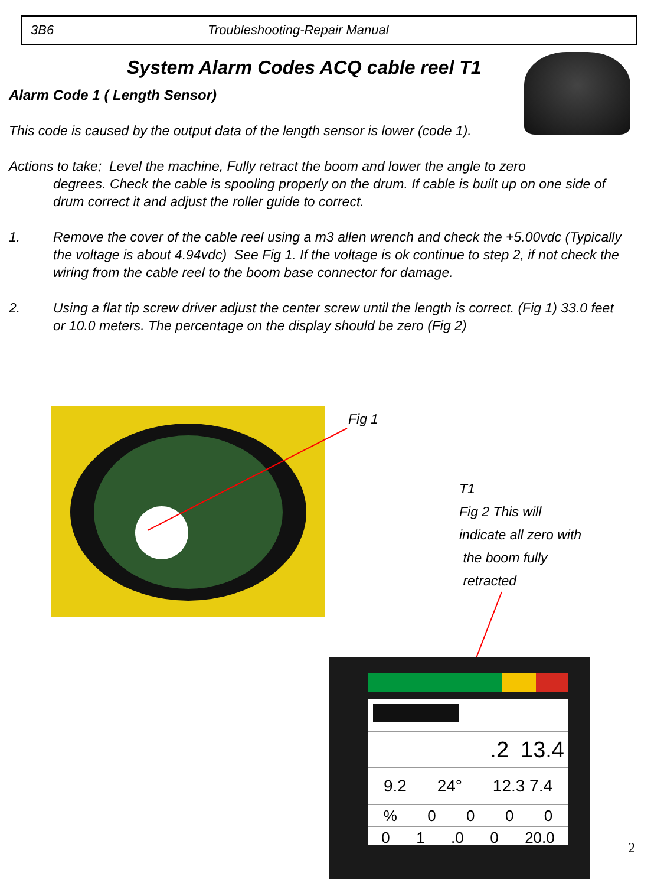3B6 Troubleshooting-Repair Manual
System Alarm Codes ACQ cable reel T1
Alarm Code 1 ( Length Sensor)
This code is caused by the output data of the length sensor is lower (code 1).
Actions to take; Level the machine, Fully retract the boom and lower the angle to zero
degrees. Check the cable is spooling properly on the drum. If cable is built up on one side of drum correct it and adjust the roller guide to correct.
1. Remove the cover of the cable reel using a m3 allen wrench and check the +5.00vdc (Typically the voltage is about 4.94vdc) See Fig 1. If the voltage is ok continue to step 2, if not check the wiring from the cable reel to the boom base connector for damage.
2. Using a flat tip screw driver adjust the center screw until the length is correct. (Fig 1) 33.0 feet or 10.0 meters. The percentage on the display should be zero (Fig 2)
Fig 1
T1
Fig 2 This will
indicate all zero with
the boom fully
retracted
.2 13.4
9.2 24° 12.3 7.4
% 0000
0 1.0 0 20.0
2